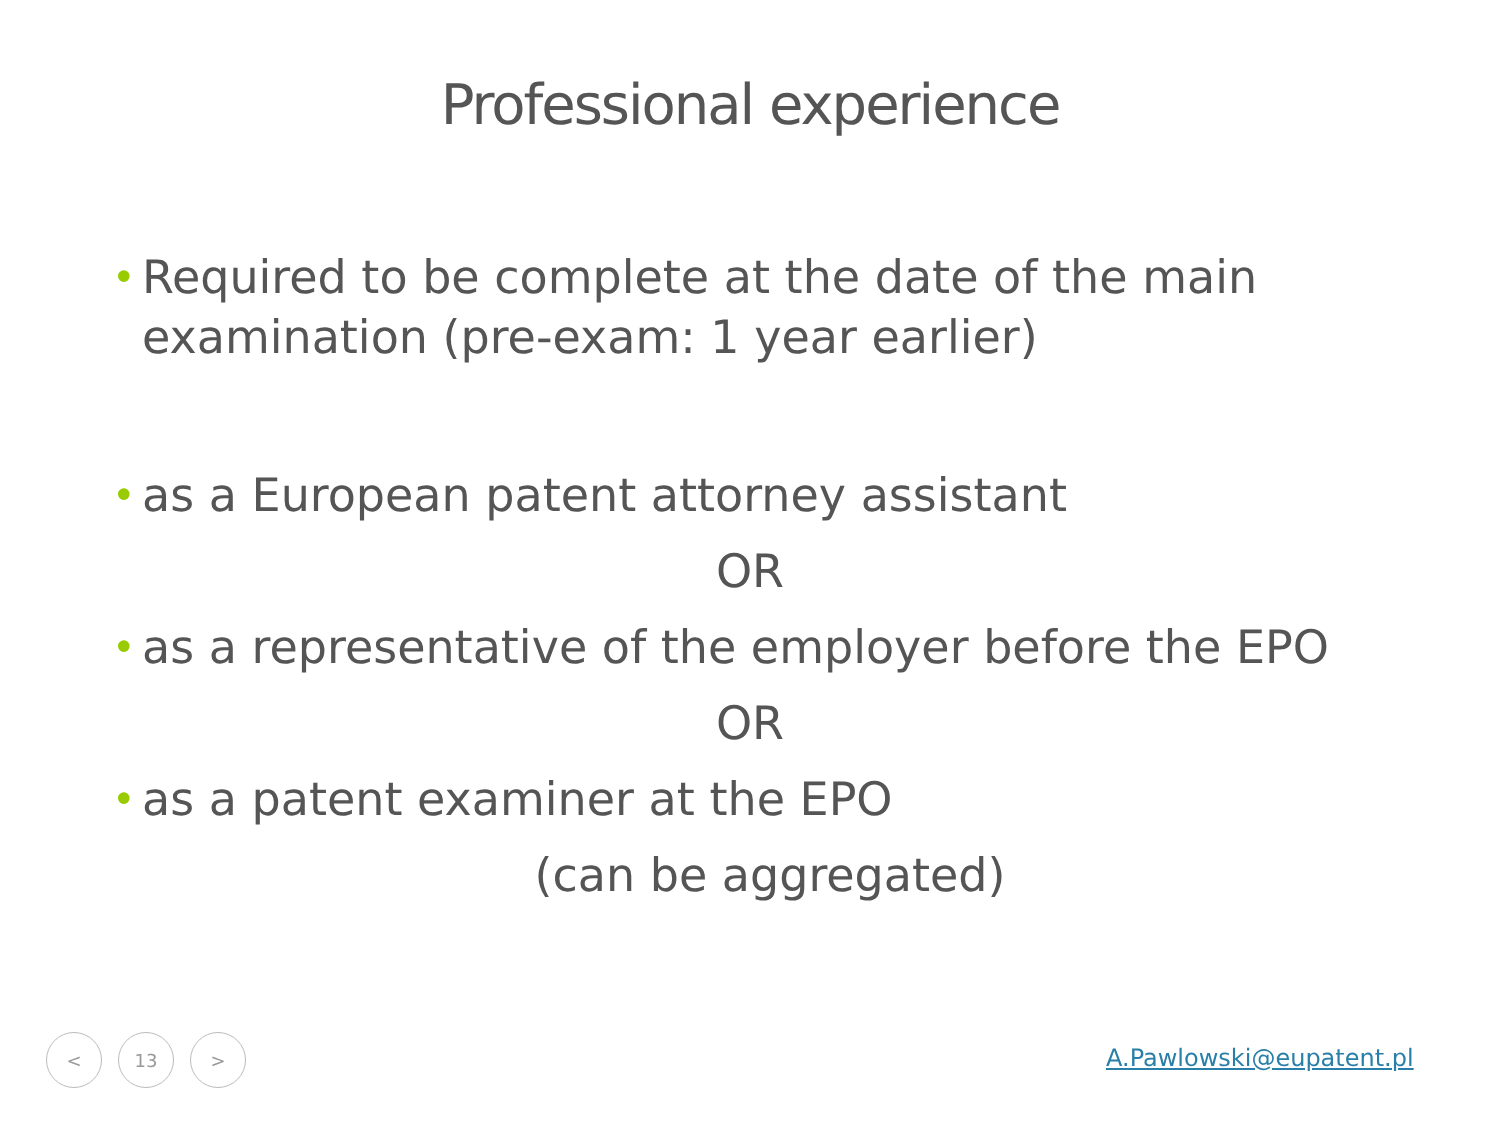Professional experience
• Required to be complete at the date of the main
examination (pre-exam: 1 year earlier)
• as a European patent attorney assistant
OR
• as a representative of the employer before the EPO
OR
• as a patent examiner at the EPO
(can be aggregated)
< 13 >
A.Pawlowski@eupatent.pl